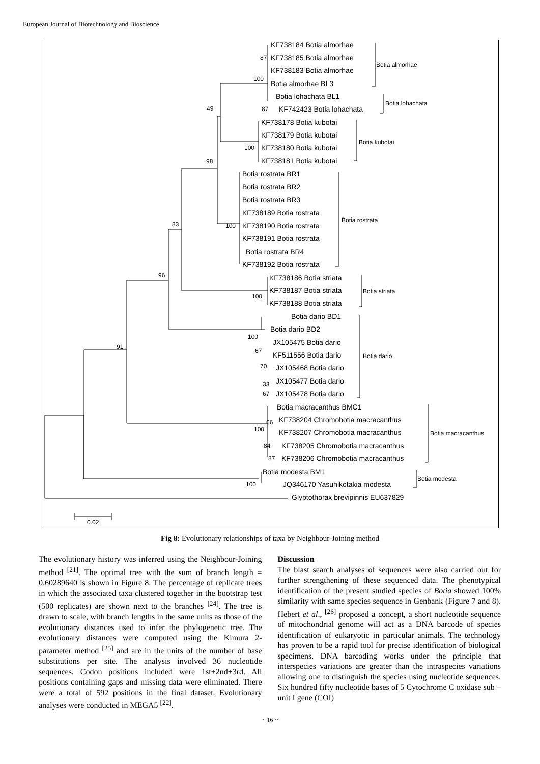European Journal of Biotechnology and Bioscience
87
100
49
87
100
98
100
83
96
100
100
67
70
33
67
91
66
100
84
87
100
0.02
KF738184 Botia almorhae
KF738185 Botia almorhae
KF738183 Botia almorhae
Botia almorhae BL3
Botia lohachata BL1
KF742423 Botia lohachata
KF738178 Botia kubotai
KF738179 Botia kubotai
KF738180 Botia kubotai
KF738181 Botia kubotai
Botia rostrata BR1
Botia rostrata BR2
Botia rostrata BR3
KF738189 Botia rostrata
KF738190 Botia rostrata
KF738191 Botia rostrata
Botia rostrata BR4
KF738192 Botia rostrata
KF738186 Botia striata
KF738187 Botia striata
KF738188 Botia striata
Botia dario BD1
Botia dario BD2
JX105475 Botia dario
KF511556 Botia dario
JX105468 Botia dario
JX105477 Botia dario
JX105478 Botia dario
Botia macracanthus BMC1
KF738204 Chromobotia macracanthus
KF738207 Chromobotia macracanthus
KF738205 Chromobotia macracanthus
KF738206 Chromobotia macracanthus
Botia modesta BM1
JQ346170 Yasuhikotakia modesta
Glyptothorax brevipinnis EU637829
Botia almorhae
Botia lohachata
Botia kubotai
Botia rostrata
Botia striata
Botia dario
Botia macracanthus
Botia modesta
Fig 8: Evolutionary relationships of taxa by Neighbour-Joining method
The evolutionary history was inferred using the Neighbour-Joining method <sup>[21]</sup>. The optimal tree with the sum of branch length = 0.60289640 is shown in Figure 8. The percentage of replicate trees in which the associated taxa clustered together in the bootstrap test (500 replicates) are shown next to the branches <sup>[24]</sup>. The tree is drawn to scale, with branch lengths in the same units as those of the evolutionary distances used to infer the phylogenetic tree. The evolutionary distances were computed using the Kimura 2-parameter method <sup>[25]</sup> and are in the units of the number of base substitutions per site. The analysis involved 36 nucleotide sequences. Codon positions included were 1st+2nd+3rd. All positions containing gaps and missing data were eliminated. There were a total of 592 positions in the final dataset. Evolutionary analyses were conducted in MEGA5 <sup>[22]</sup>.
Discussion
The blast search analyses of sequences were also carried out for further strengthening of these sequenced data. The phenotypical identification of the present studied species of Botia showed 100% similarity with same species sequence in Genbank (Figure 7 and 8). Hebert et al., <sup>[26]</sup> proposed a concept, a short nucleotide sequence of mitochondrial genome will act as a DNA barcode of species identification of eukaryotic in particular animals. The technology has proven to be a rapid tool for precise identification of biological specimens. DNA barcoding works under the principle that interspecies variations are greater than the intraspecies variations allowing one to distinguish the species using nucleotide sequences. Six hundred fifty nucleotide bases of 5 Cytochrome C oxidase sub – unit I gene (COI)
~ 16 ~